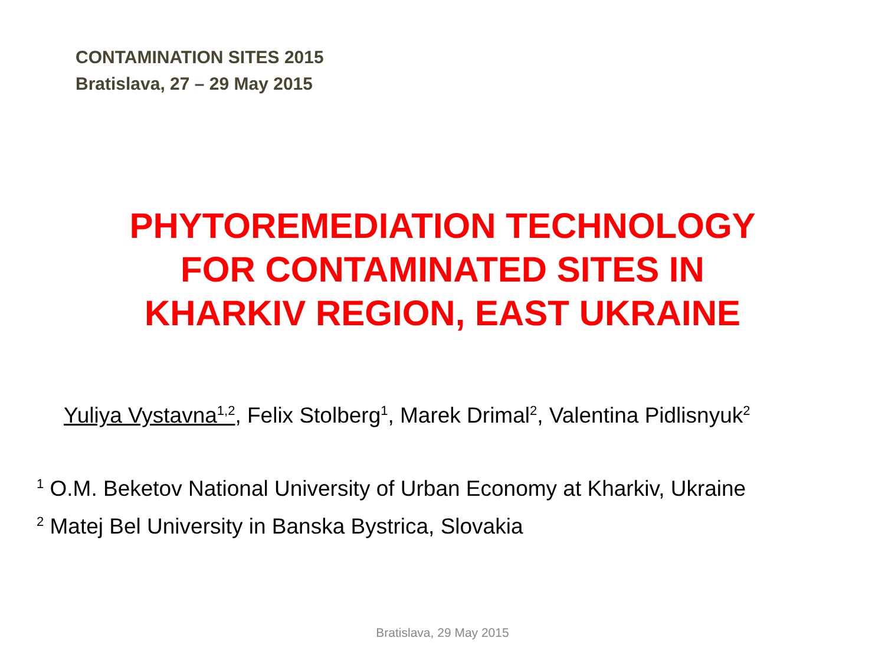CONTAMINATION SITES 2015
Bratislava, 27 – 29 May 2015
PHYTOREMEDIATION TECHNOLOGY
FOR CONTAMINATED SITES IN
KHARKIV REGION, EAST UKRAINE
Yuliya Vystavna<sup>1,2</sup>, Felix Stolberg<sup>1</sup>, Marek Drimal<sup>2</sup>, Valentina Pidlisnyuk<sup>2</sup>
<sup>1</sup> O.M. Beketov National University of Urban Economy at Kharkiv, Ukraine
<sup>2</sup> Matej Bel University in Banska Bystrica, Slovakia
Bratislava, 29 May 2015